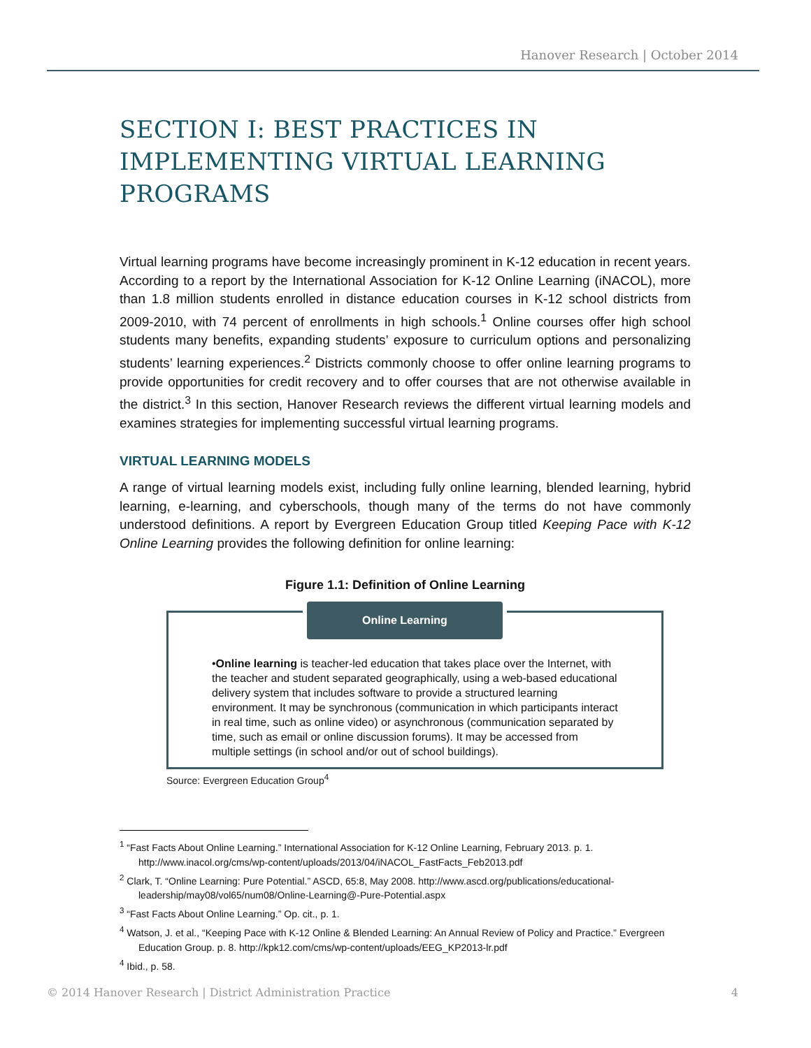Hanover Research | October 2014
SECTION I: BEST PRACTICES IN IMPLEMENTING VIRTUAL LEARNING PROGRAMS
Virtual learning programs have become increasingly prominent in K-12 education in recent years. According to a report by the International Association for K-12 Online Learning (iNACOL), more than 1.8 million students enrolled in distance education courses in K-12 school districts from 2009-2010, with 74 percent of enrollments in high schools.<sup>1</sup> Online courses offer high school students many benefits, expanding students’ exposure to curriculum options and personalizing students’ learning experiences.<sup>2</sup> Districts commonly choose to offer online learning programs to provide opportunities for credit recovery and to offer courses that are not otherwise available in the district.<sup>3</sup> In this section, Hanover Research reviews the different virtual learning models and examines strategies for implementing successful virtual learning programs.
VIRTUAL LEARNING MODELS
A range of virtual learning models exist, including fully online learning, blended learning, hybrid learning, e-learning, and cyberschools, though many of the terms do not have commonly understood definitions. A report by Evergreen Education Group titled Keeping Pace with K-12 Online Learning provides the following definition for online learning:
Figure 1.1: Definition of Online Learning
Online Learning
•Online learning is teacher-led education that takes place over the Internet, with the teacher and student separated geographically, using a web-based educational delivery system that includes software to provide a structured learning environment. It may be synchronous (communication in which participants interact in real time, such as online video) or asynchronous (communication separated by time, such as email or online discussion forums). It may be accessed from multiple settings (in school and/or out of school buildings).
Source: Evergreen Education Group<sup>4</sup>
<sup>1</sup> “Fast Facts About Online Learning.” International Association for K-12 Online Learning, February 2013. p. 1. http://www.inacol.org/cms/wp-content/uploads/2013/04/iNACOL_FastFacts_Feb2013.pdf
<sup>2</sup> Clark, T. “Online Learning: Pure Potential.” ASCD, 65:8, May 2008. http://www.ascd.org/publications/educational-leadership/may08/vol65/num08/Online-Learning@-Pure-Potential.aspx
<sup>3</sup> “Fast Facts About Online Learning.” Op. cit., p. 1.
<sup>4</sup> Watson, J. et al., “Keeping Pace with K-12 Online & Blended Learning: An Annual Review of Policy and Practice.” Evergreen Education Group. p. 8. http://kpk12.com/cms/wp-content/uploads/EEG_KP2013-lr.pdf
<sup>4</sup> Ibid., p. 58.
© 2014 Hanover Research | District Administration Practice 4